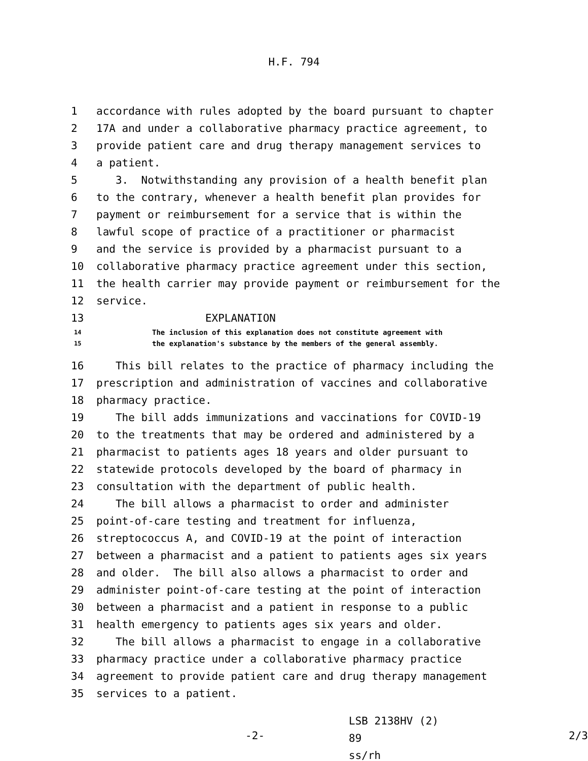H.F. 794
1 accordance with rules adopted by the board pursuant to chapter
2 17A and under a collaborative pharmacy practice agreement, to
3 provide patient care and drug therapy management services to
4 a patient.
5 3. Notwithstanding any provision of a health benefit plan
6 to the contrary, whenever a health benefit plan provides for
7 payment or reimbursement for a service that is within the
8 lawful scope of practice of a practitioner or pharmacist
9 and the service is provided by a pharmacist pursuant to a
10 collaborative pharmacy practice agreement under this section,
11 the health carrier may provide payment or reimbursement for the
12 service.
13 EXPLANATION
14
The inclusion of this explanation does not constitute agreement with
15
the explanation's substance by the members of the general assembly.
16 This bill relates to the practice of pharmacy including the
17 prescription and administration of vaccines and collaborative
18 pharmacy practice.
19 The bill adds immunizations and vaccinations for COVID-19
20 to the treatments that may be ordered and administered by a
21 pharmacist to patients ages 18 years and older pursuant to
22 statewide protocols developed by the board of pharmacy in
23 consultation with the department of public health.
24 The bill allows a pharmacist to order and administer
25 point-of-care testing and treatment for influenza,
26 streptococcus A, and COVID-19 at the point of interaction
27 between a pharmacist and a patient to patients ages six years
28 and older. The bill also allows a pharmacist to order and
29 administer point-of-care testing at the point of interaction
30 between a pharmacist and a patient in response to a public
31 health emergency to patients ages six years and older.
32 The bill allows a pharmacist to engage in a collaborative
33 pharmacy practice under a collaborative pharmacy practice
34 agreement to provide patient care and drug therapy management
35 services to a patient.
-2-
LSB 2138HV (2) 89
ss/rh
2/3